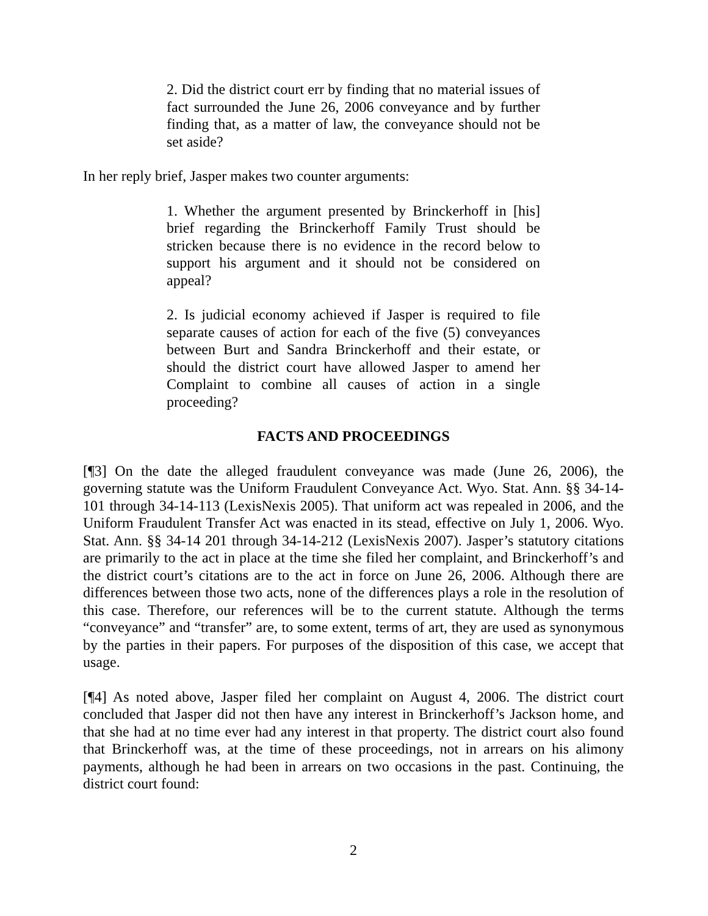2. Did the district court err by finding that no material issues of fact surrounded the June 26, 2006 conveyance and by further finding that, as a matter of law, the conveyance should not be set aside?
In her reply brief, Jasper makes two counter arguments:
1. Whether the argument presented by Brinckerhoff in [his] brief regarding the Brinckerhoff Family Trust should be stricken because there is no evidence in the record below to support his argument and it should not be considered on appeal?
2. Is judicial economy achieved if Jasper is required to file separate causes of action for each of the five (5) conveyances between Burt and Sandra Brinckerhoff and their estate, or should the district court have allowed Jasper to amend her Complaint to combine all causes of action in a single proceeding?
FACTS AND PROCEEDINGS
[¶3] On the date the alleged fraudulent conveyance was made (June 26, 2006), the governing statute was the Uniform Fraudulent Conveyance Act. Wyo. Stat. Ann. §§ 34-14-101 through 34-14-113 (LexisNexis 2005). That uniform act was repealed in 2006, and the Uniform Fraudulent Transfer Act was enacted in its stead, effective on July 1, 2006. Wyo. Stat. Ann. §§ 34-14 201 through 34-14-212 (LexisNexis 2007). Jasper’s statutory citations are primarily to the act in place at the time she filed her complaint, and Brinckerhoff’s and the district court’s citations are to the act in force on June 26, 2006. Although there are differences between those two acts, none of the differences plays a role in the resolution of this case. Therefore, our references will be to the current statute. Although the terms “conveyance” and “transfer” are, to some extent, terms of art, they are used as synonymous by the parties in their papers. For purposes of the disposition of this case, we accept that usage.
[¶4] As noted above, Jasper filed her complaint on August 4, 2006. The district court concluded that Jasper did not then have any interest in Brinckerhoff’s Jackson home, and that she had at no time ever had any interest in that property. The district court also found that Brinckerhoff was, at the time of these proceedings, not in arrears on his alimony payments, although he had been in arrears on two occasions in the past. Continuing, the district court found:
2